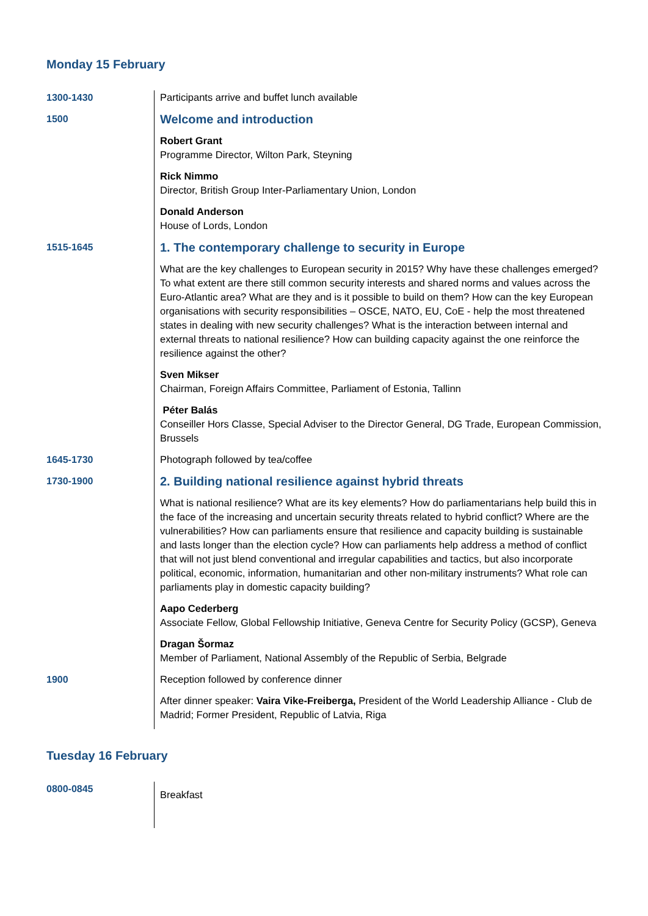Monday 15 February
| 1300-1430 | Participants arrive and buffet lunch available |
| 1500 | Welcome and introduction Robert Grant Programme Director, Wilton Park, Steyning Rick Nimmo Director, British Group Inter-Parliamentary Union, London Donald Anderson House of Lords, London |
| 1515-1645 | 1. The contemporary challenge to security in Europe What are the key challenges to European security in 2015? Why have these challenges emerged? To what extent are there still common security interests and shared norms and values across the Euro-Atlantic area? What are they and is it possible to build on them? How can the key European organisations with security responsibilities – OSCE, NATO, EU, CoE - help the most threatened states in dealing with new security challenges? What is the interaction between internal and external threats to national resilience? How can building capacity against the one reinforce the resilience against the other? Sven Mikser Chairman, Foreign Affairs Committee, Parliament of Estonia, Tallinn Péter Balás Conseiller Hors Classe, Special Adviser to the Director General, DG Trade, European Commission, Brussels |
| 1645-1730 | Photograph followed by tea/coffee |
| 1730-1900 | 2. Building national resilience against hybrid threats What is national resilience? What are its key elements? How do parliamentarians help build this in the face of the increasing and uncertain security threats related to hybrid conflict? Where are the vulnerabilities? How can parliaments ensure that resilience and capacity building is sustainable and lasts longer than the election cycle? How can parliaments help address a method of conflict that will not just blend conventional and irregular capabilities and tactics, but also incorporate political, economic, information, humanitarian and other non-military instruments? What role can parliaments play in domestic capacity building? Aapo Cederberg Associate Fellow, Global Fellowship Initiative, Geneva Centre for Security Policy (GCSP), Geneva Dragan Šormaz Member of Parliament, National Assembly of the Republic of Serbia, Belgrade |
| 1900 | Reception followed by conference dinner After dinner speaker: Vaira Vike-Freiberga, President of the World Leadership Alliance - Club de Madrid; Former President, Republic of Latvia, Riga |
Tuesday 16 February
| 0800-0845 | Breakfast |